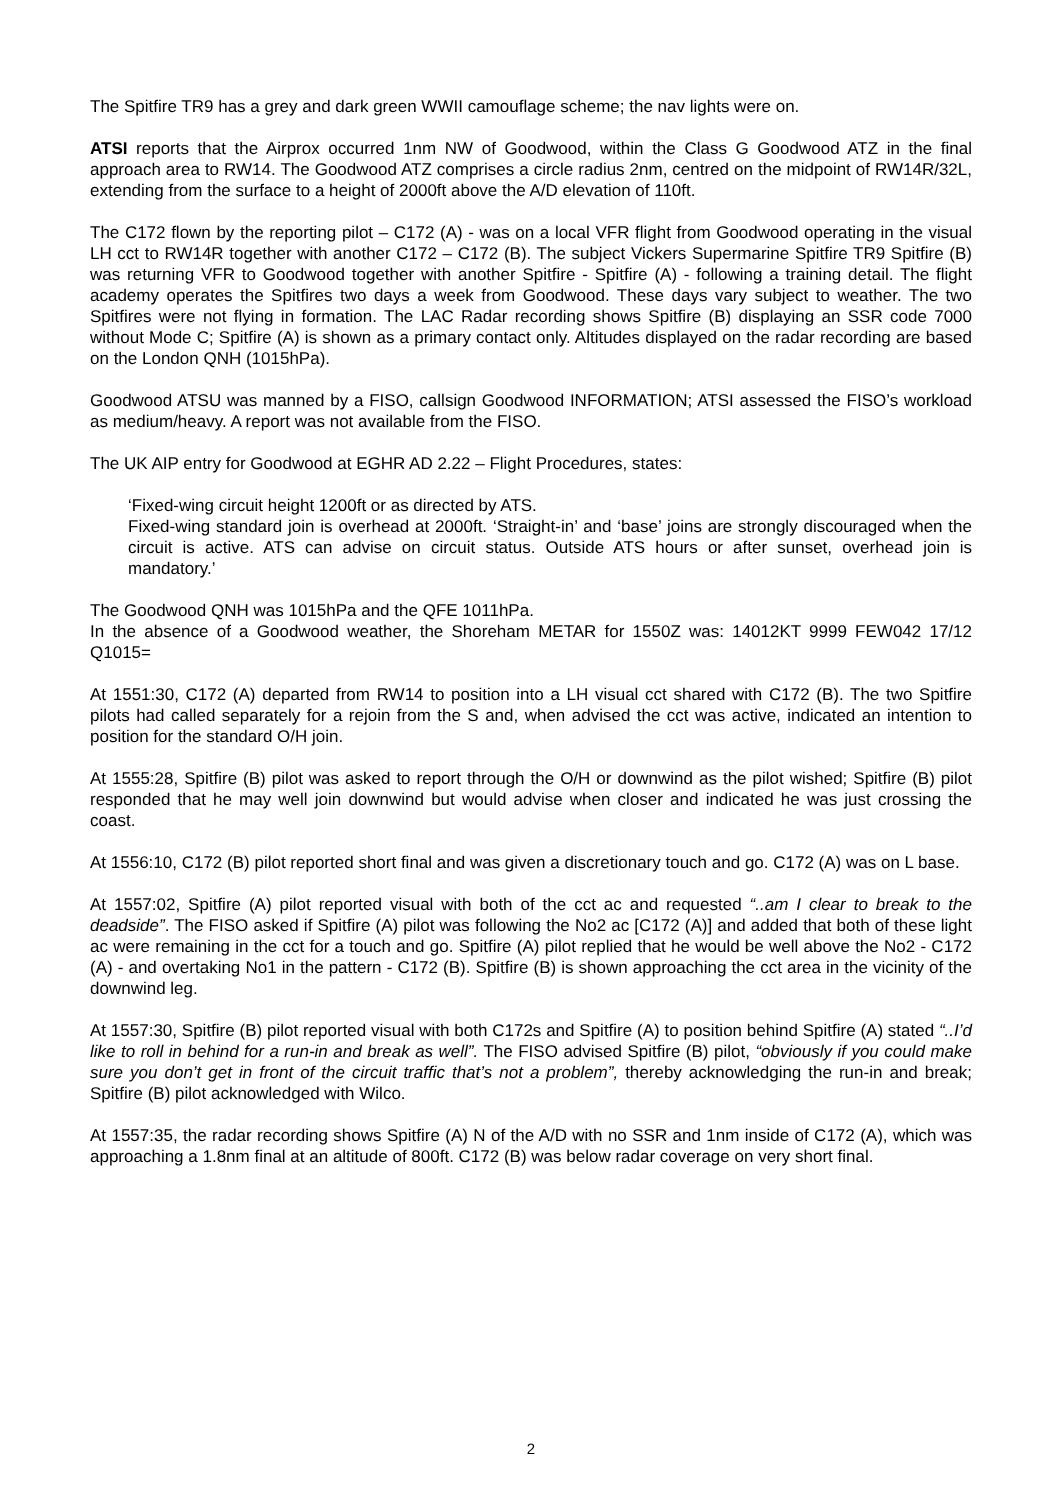The Spitfire TR9 has a grey and dark green WWII camouflage scheme; the nav lights were on.
ATSI reports that the Airprox occurred 1nm NW of Goodwood, within the Class G Goodwood ATZ in the final approach area to RW14. The Goodwood ATZ comprises a circle radius 2nm, centred on the midpoint of RW14R/32L, extending from the surface to a height of 2000ft above the A/D elevation of 110ft.
The C172 flown by the reporting pilot – C172 (A) - was on a local VFR flight from Goodwood operating in the visual LH cct to RW14R together with another C172 – C172 (B). The subject Vickers Supermarine Spitfire TR9 Spitfire (B) was returning VFR to Goodwood together with another Spitfire - Spitfire (A) - following a training detail. The flight academy operates the Spitfires two days a week from Goodwood. These days vary subject to weather. The two Spitfires were not flying in formation. The LAC Radar recording shows Spitfire (B) displaying an SSR code 7000 without Mode C; Spitfire (A) is shown as a primary contact only. Altitudes displayed on the radar recording are based on the London QNH (1015hPa).
Goodwood ATSU was manned by a FISO, callsign Goodwood INFORMATION; ATSI assessed the FISO’s workload as medium/heavy. A report was not available from the FISO.
The UK AIP entry for Goodwood at EGHR AD 2.22 – Flight Procedures, states:
‘Fixed-wing circuit height 1200ft or as directed by ATS.
Fixed-wing standard join is overhead at 2000ft. ‘Straight-in’ and ‘base’ joins are strongly discouraged when the circuit is active. ATS can advise on circuit status. Outside ATS hours or after sunset, overhead join is mandatory.’
The Goodwood QNH was 1015hPa and the QFE 1011hPa.
In the absence of a Goodwood weather, the Shoreham METAR for 1550Z was: 14012KT 9999 FEW042 17/12 Q1015=
At 1551:30, C172 (A) departed from RW14 to position into a LH visual cct shared with C172 (B). The two Spitfire pilots had called separately for a rejoin from the S and, when advised the cct was active, indicated an intention to position for the standard O/H join.
At 1555:28, Spitfire (B) pilot was asked to report through the O/H or downwind as the pilot wished; Spitfire (B) pilot responded that he may well join downwind but would advise when closer and indicated he was just crossing the coast.
At 1556:10, C172 (B) pilot reported short final and was given a discretionary touch and go. C172 (A) was on L base.
At 1557:02, Spitfire (A) pilot reported visual with both of the cct ac and requested “..am I clear to break to the deadside”. The FISO asked if Spitfire (A) pilot was following the No2 ac [C172 (A)] and added that both of these light ac were remaining in the cct for a touch and go. Spitfire (A) pilot replied that he would be well above the No2 - C172 (A) - and overtaking No1 in the pattern - C172 (B). Spitfire (B) is shown approaching the cct area in the vicinity of the downwind leg.
At 1557:30, Spitfire (B) pilot reported visual with both C172s and Spitfire (A) to position behind Spitfire (A) stated “..I’d like to roll in behind for a run-in and break as well”. The FISO advised Spitfire (B) pilot, “obviously if you could make sure you don’t get in front of the circuit traffic that’s not a problem”, thereby acknowledging the run-in and break; Spitfire (B) pilot acknowledged with Wilco.
At 1557:35, the radar recording shows Spitfire (A) N of the A/D with no SSR and 1nm inside of C172 (A), which was approaching a 1.8nm final at an altitude of 800ft. C172 (B) was below radar coverage on very short final.
2